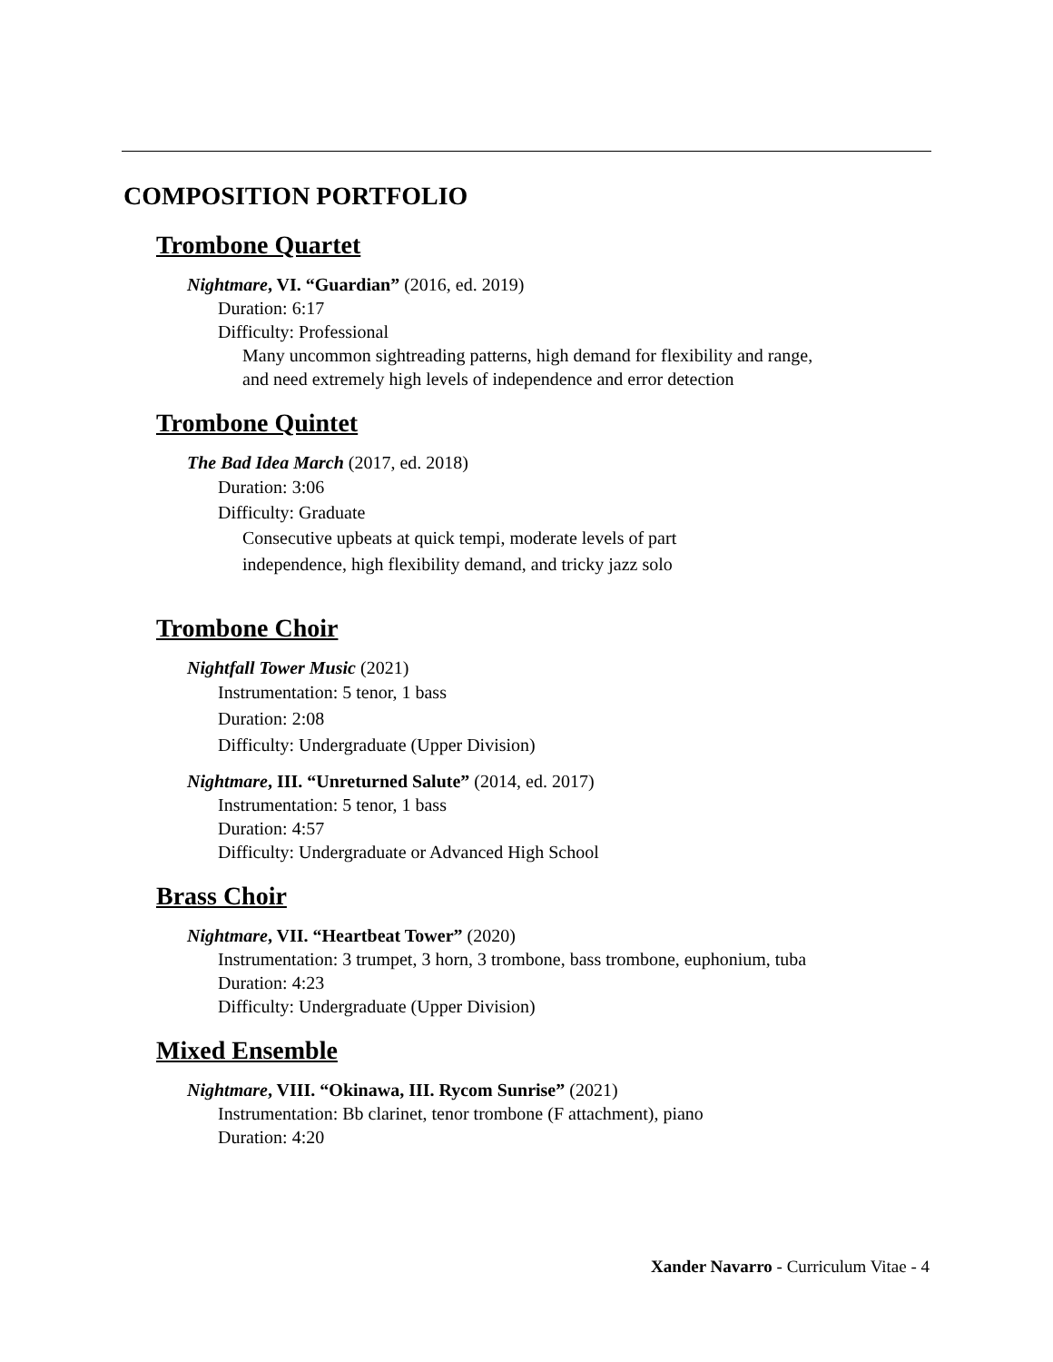COMPOSITION PORTFOLIO
Trombone Quartet
Nightmare, VI. “Guardian” (2016, ed. 2019)
Duration: 6:17
Difficulty: Professional
Many uncommon sightreading patterns, high demand for flexibility and range,
and need extremely high levels of independence and error detection
Trombone Quintet
The Bad Idea March (2017, ed. 2018)
Duration: 3:06
Difficulty: Graduate
Consecutive upbeats at quick tempi, moderate levels of part
independence, high flexibility demand, and tricky jazz solo
Trombone Choir
Nightfall Tower Music (2021)
Instrumentation: 5 tenor, 1 bass
Duration: 2:08
Difficulty: Undergraduate (Upper Division)
Nightmare, III. “Unreturned Salute” (2014, ed. 2017)
Instrumentation: 5 tenor, 1 bass
Duration: 4:57
Difficulty: Undergraduate or Advanced High School
Brass Choir
Nightmare, VII. “Heartbeat Tower” (2020)
Instrumentation: 3 trumpet, 3 horn, 3 trombone, bass trombone, euphonium, tuba
Duration: 4:23
Difficulty: Undergraduate (Upper Division)
Mixed Ensemble
Nightmare, VIII. “Okinawa, III. Rycom Sunrise” (2021)
Instrumentation: Bb clarinet, tenor trombone (F attachment), piano
Duration: 4:20
Xander Navarro - Curriculum Vitae - 4